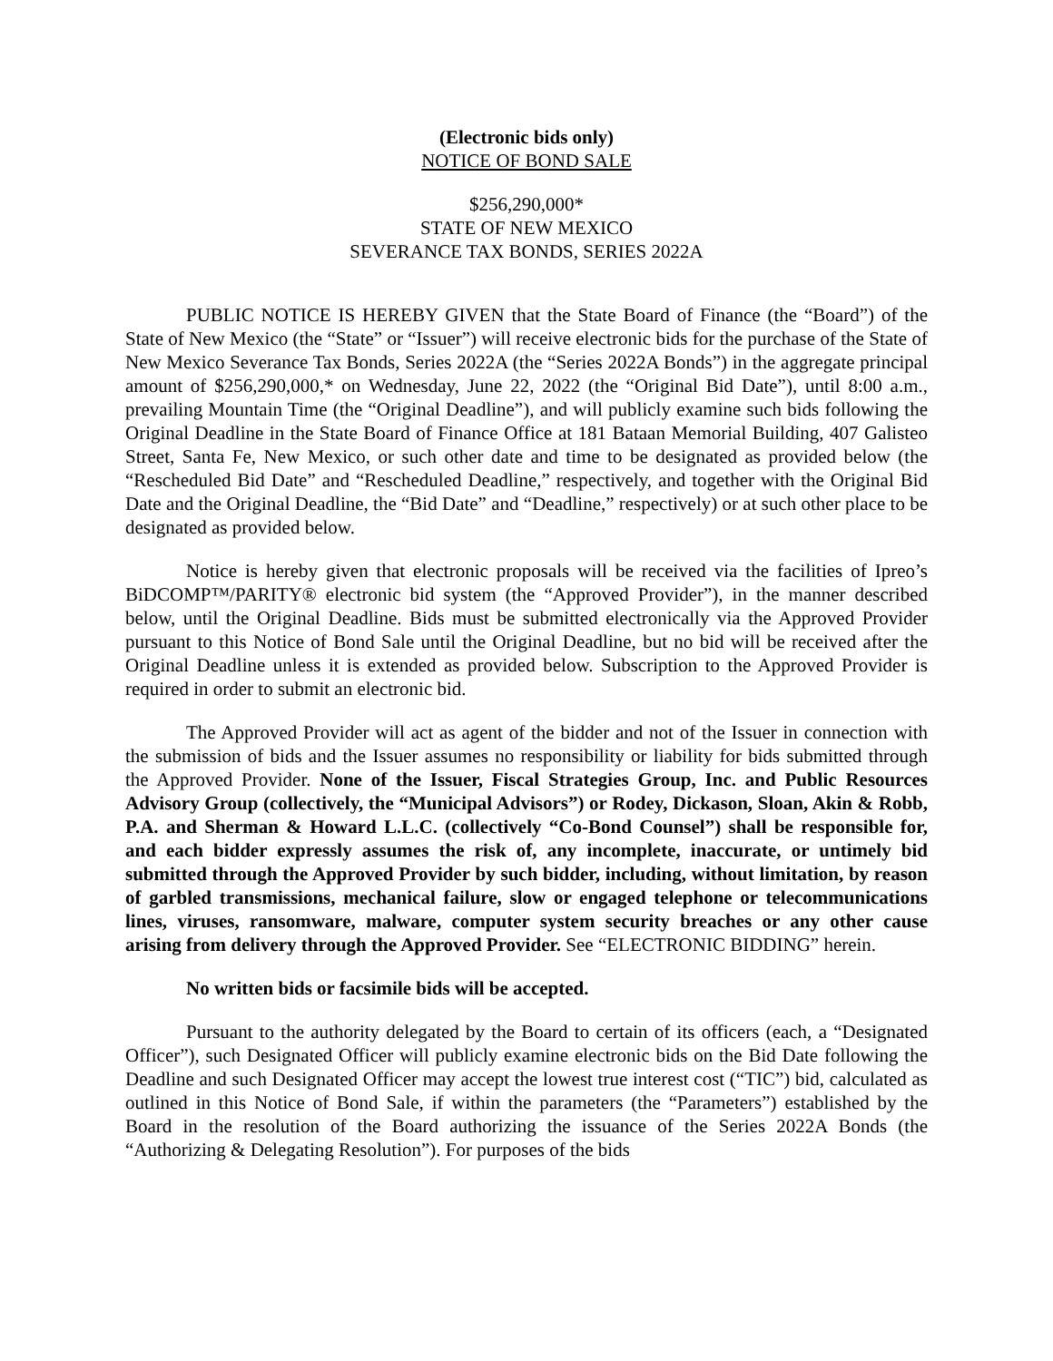(Electronic bids only)
NOTICE OF BOND SALE
$256,290,000*
STATE OF NEW MEXICO
SEVERANCE TAX BONDS, SERIES 2022A
PUBLIC NOTICE IS HEREBY GIVEN that the State Board of Finance (the “Board”) of the State of New Mexico (the “State” or “Issuer”) will receive electronic bids for the purchase of the State of New Mexico Severance Tax Bonds, Series 2022A (the “Series 2022A Bonds”) in the aggregate principal amount of $256,290,000,* on Wednesday, June 22, 2022 (the “Original Bid Date”), until 8:00 a.m., prevailing Mountain Time (the “Original Deadline”), and will publicly examine such bids following the Original Deadline in the State Board of Finance Office at 181 Bataan Memorial Building, 407 Galisteo Street, Santa Fe, New Mexico, or such other date and time to be designated as provided below (the “Rescheduled Bid Date” and “Rescheduled Deadline,” respectively, and together with the Original Bid Date and the Original Deadline, the “Bid Date” and “Deadline,” respectively) or at such other place to be designated as provided below.
Notice is hereby given that electronic proposals will be received via the facilities of Ipreo’s BiDCOMP™/PARITY® electronic bid system (the “Approved Provider”), in the manner described below, until the Original Deadline. Bids must be submitted electronically via the Approved Provider pursuant to this Notice of Bond Sale until the Original Deadline, but no bid will be received after the Original Deadline unless it is extended as provided below. Subscription to the Approved Provider is required in order to submit an electronic bid.
The Approved Provider will act as agent of the bidder and not of the Issuer in connection with the submission of bids and the Issuer assumes no responsibility or liability for bids submitted through the Approved Provider. None of the Issuer, Fiscal Strategies Group, Inc. and Public Resources Advisory Group (collectively, the “Municipal Advisors”) or Rodey, Dickason, Sloan, Akin & Robb, P.A. and Sherman & Howard L.L.C. (collectively “Co-Bond Counsel”) shall be responsible for, and each bidder expressly assumes the risk of, any incomplete, inaccurate, or untimely bid submitted through the Approved Provider by such bidder, including, without limitation, by reason of garbled transmissions, mechanical failure, slow or engaged telephone or telecommunications lines, viruses, ransomware, malware, computer system security breaches or any other cause arising from delivery through the Approved Provider. See “ELECTRONIC BIDDING” herein.
No written bids or facsimile bids will be accepted.
Pursuant to the authority delegated by the Board to certain of its officers (each, a “Designated Officer”), such Designated Officer will publicly examine electronic bids on the Bid Date following the Deadline and such Designated Officer may accept the lowest true interest cost (“TIC”) bid, calculated as outlined in this Notice of Bond Sale, if within the parameters (the “Parameters”) established by the Board in the resolution of the Board authorizing the issuance of the Series 2022A Bonds (the “Authorizing & Delegating Resolution”). For purposes of the bids